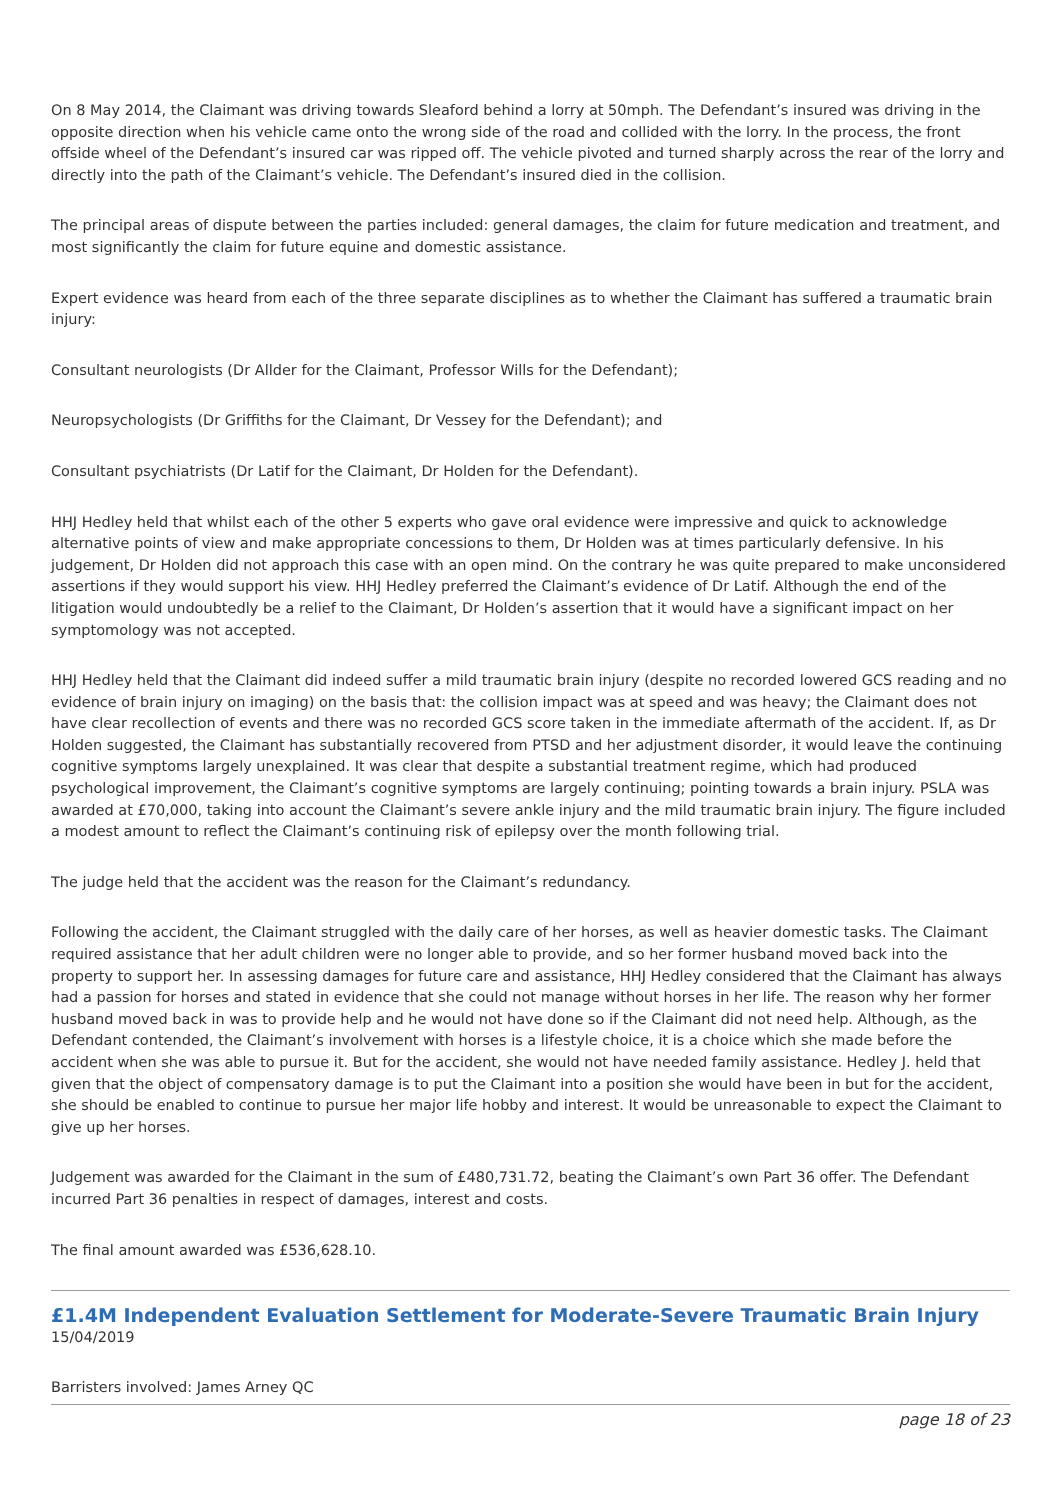On 8 May 2014, the Claimant was driving towards Sleaford behind a lorry at 50mph. The Defendant’s insured was driving in the opposite direction when his vehicle came onto the wrong side of the road and collided with the lorry. In the process, the front offside wheel of the Defendant’s insured car was ripped off. The vehicle pivoted and turned sharply across the rear of the lorry and directly into the path of the Claimant’s vehicle. The Defendant’s insured died in the collision.
The principal areas of dispute between the parties included: general damages, the claim for future medication and treatment, and most significantly the claim for future equine and domestic assistance.
Expert evidence was heard from each of the three separate disciplines as to whether the Claimant has suffered a traumatic brain injury:
Consultant neurologists (Dr Allder for the Claimant, Professor Wills for the Defendant);
Neuropsychologists (Dr Griffiths for the Claimant, Dr Vessey for the Defendant); and
Consultant psychiatrists (Dr Latif for the Claimant, Dr Holden for the Defendant).
HHJ Hedley held that whilst each of the other 5 experts who gave oral evidence were impressive and quick to acknowledge alternative points of view and make appropriate concessions to them, Dr Holden was at times particularly defensive. In his judgement, Dr Holden did not approach this case with an open mind. On the contrary he was quite prepared to make unconsidered assertions if they would support his view. HHJ Hedley preferred the Claimant’s evidence of Dr Latif. Although the end of the litigation would undoubtedly be a relief to the Claimant, Dr Holden’s assertion that it would have a significant impact on her symptomology was not accepted.
HHJ Hedley held that the Claimant did indeed suffer a mild traumatic brain injury (despite no recorded lowered GCS reading and no evidence of brain injury on imaging) on the basis that: the collision impact was at speed and was heavy; the Claimant does not have clear recollection of events and there was no recorded GCS score taken in the immediate aftermath of the accident. If, as Dr Holden suggested, the Claimant has substantially recovered from PTSD and her adjustment disorder, it would leave the continuing cognitive symptoms largely unexplained. It was clear that despite a substantial treatment regime, which had produced psychological improvement, the Claimant’s cognitive symptoms are largely continuing; pointing towards a brain injury. PSLA was awarded at £70,000, taking into account the Claimant’s severe ankle injury and the mild traumatic brain injury. The figure included a modest amount to reflect the Claimant’s continuing risk of epilepsy over the month following trial.
The judge held that the accident was the reason for the Claimant’s redundancy.
Following the accident, the Claimant struggled with the daily care of her horses, as well as heavier domestic tasks. The Claimant required assistance that her adult children were no longer able to provide, and so her former husband moved back into the property to support her. In assessing damages for future care and assistance, HHJ Hedley considered that the Claimant has always had a passion for horses and stated in evidence that she could not manage without horses in her life. The reason why her former husband moved back in was to provide help and he would not have done so if the Claimant did not need help. Although, as the Defendant contended, the Claimant’s involvement with horses is a lifestyle choice, it is a choice which she made before the accident when she was able to pursue it. But for the accident, she would not have needed family assistance. Hedley J. held that given that the object of compensatory damage is to put the Claimant into a position she would have been in but for the accident, she should be enabled to continue to pursue her major life hobby and interest. It would be unreasonable to expect the Claimant to give up her horses.
Judgement was awarded for the Claimant in the sum of £480,731.72, beating the Claimant’s own Part 36 offer. The Defendant incurred Part 36 penalties in respect of damages, interest and costs.
The final amount awarded was £536,628.10.
£1.4M Independent Evaluation Settlement for Moderate-Severe Traumatic Brain Injury
15/04/2019
Barristers involved: James Arney QC
page 18 of 23